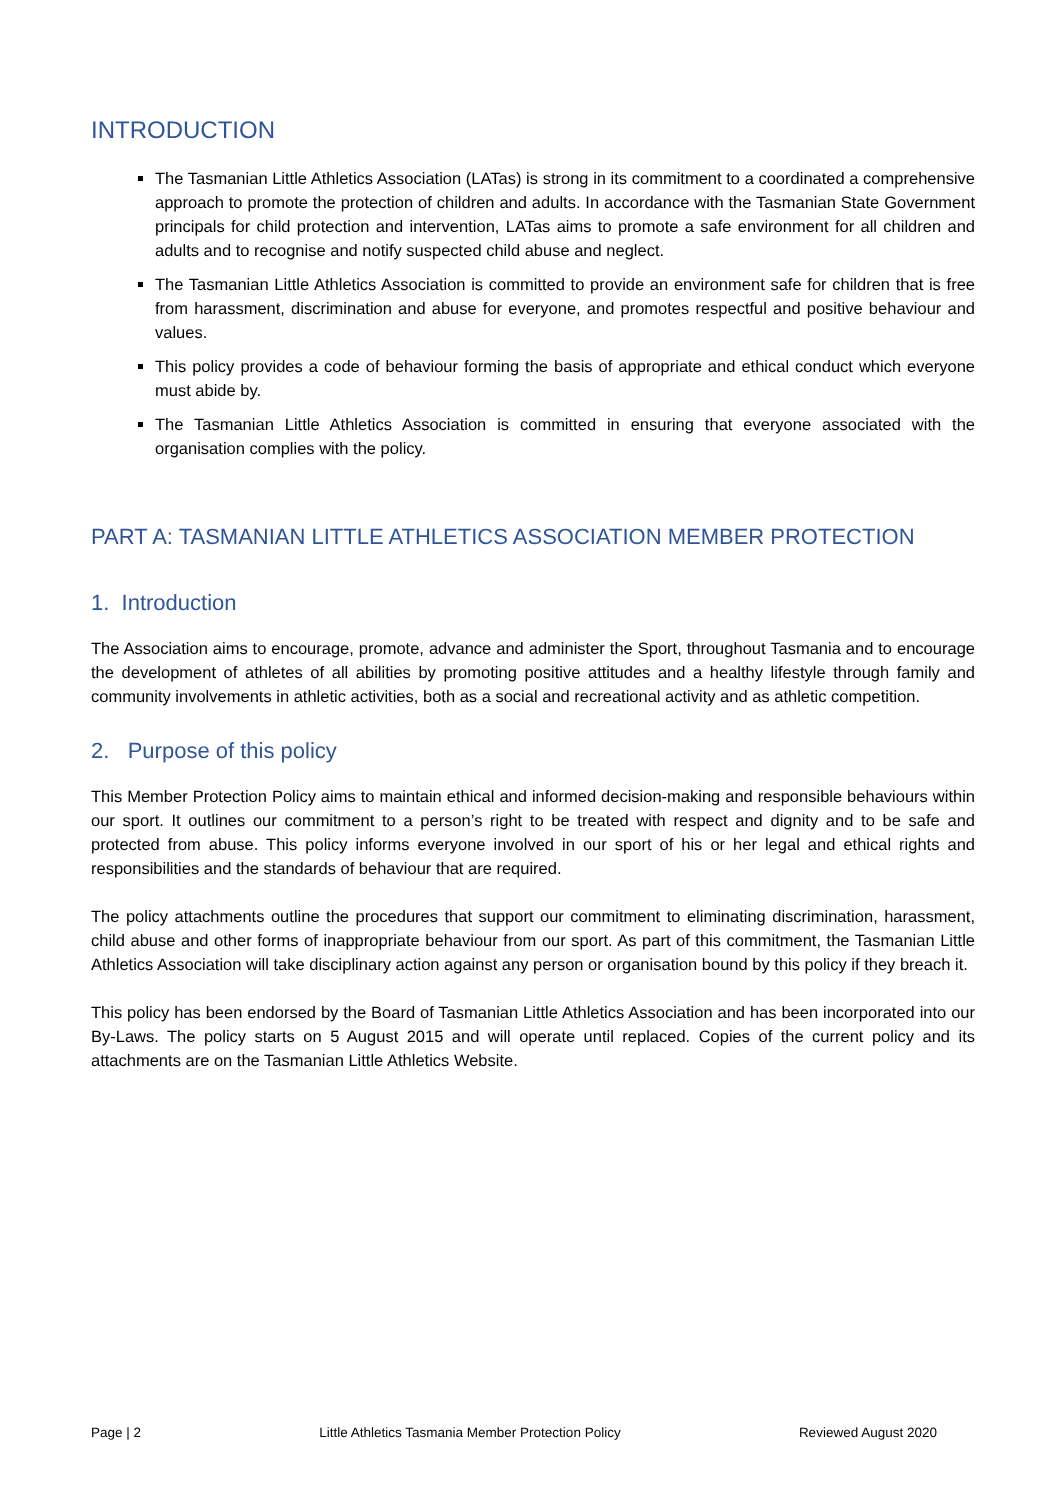INTRODUCTION
The Tasmanian Little Athletics Association (LATas) is strong in its commitment to a coordinated a comprehensive approach to promote the protection of children and adults. In accordance with the Tasmanian State Government principals for child protection and intervention, LATas aims to promote a safe environment for all children and adults and to recognise and notify suspected child abuse and neglect.
The Tasmanian Little Athletics Association is committed to provide an environment safe for children that is free from harassment, discrimination and abuse for everyone, and promotes respectful and positive behaviour and values.
This policy provides a code of behaviour forming the basis of appropriate and ethical conduct which everyone must abide by.
The Tasmanian Little Athletics Association is committed in ensuring that everyone associated with the organisation complies with the policy.
PART A: TASMANIAN LITTLE ATHLETICS ASSOCIATION MEMBER PROTECTION
1. Introduction
The Association aims to encourage, promote, advance and administer the Sport, throughout Tasmania and to encourage the development of athletes of all abilities by promoting positive attitudes and a healthy lifestyle through family and community involvements in athletic activities, both as a social and recreational activity and as athletic competition.
2. Purpose of this policy
This Member Protection Policy aims to maintain ethical and informed decision-making and responsible behaviours within our sport. It outlines our commitment to a person’s right to be treated with respect and dignity and to be safe and protected from abuse. This policy informs everyone involved in our sport of his or her legal and ethical rights and responsibilities and the standards of behaviour that are required.
The policy attachments outline the procedures that support our commitment to eliminating discrimination, harassment, child abuse and other forms of inappropriate behaviour from our sport. As part of this commitment, the Tasmanian Little Athletics Association will take disciplinary action against any person or organisation bound by this policy if they breach it.
This policy has been endorsed by the Board of Tasmanian Little Athletics Association and has been incorporated into our By-Laws. The policy starts on 5 August 2015 and will operate until replaced. Copies of the current policy and its attachments are on the Tasmanian Little Athletics Website.
Page | 2 Little Athletics Tasmania Member Protection Policy Reviewed August 2020